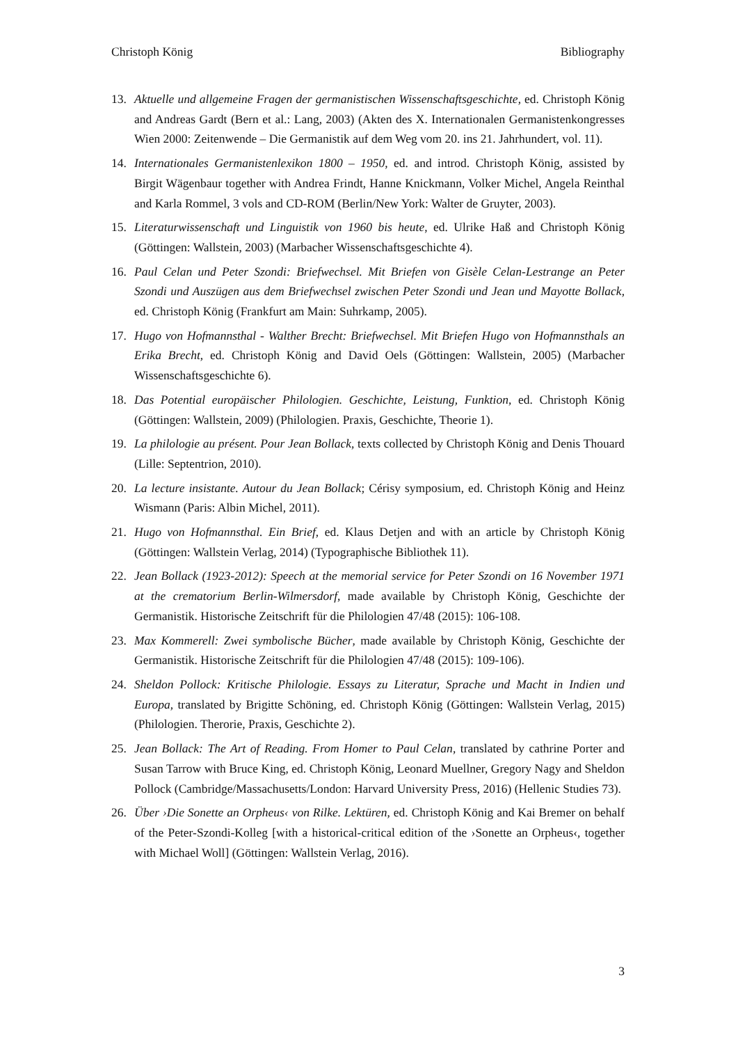Christoph König Bibliography
13. Aktuelle und allgemeine Fragen der germanistischen Wissenschaftsgeschichte, ed. Christoph König and Andreas Gardt (Bern et al.: Lang, 2003) (Akten des X. Internationalen Germanistenkongresses Wien 2000: Zeitenwende – Die Germanistik auf dem Weg vom 20. ins 21. Jahrhundert, vol. 11).
14. Internationales Germanistenlexikon 1800 – 1950, ed. and introd. Christoph König, assisted by Birgit Wägenbaur together with Andrea Frindt, Hanne Knickmann, Volker Michel, Angela Reinthal and Karla Rommel, 3 vols and CD-ROM (Berlin/New York: Walter de Gruyter, 2003).
15. Literaturwissenschaft und Linguistik von 1960 bis heute, ed. Ulrike Haß and Christoph König (Göttingen: Wallstein, 2003) (Marbacher Wissenschaftsgeschichte 4).
16. Paul Celan und Peter Szondi: Briefwechsel. Mit Briefen von Gisèle Celan-Lestrange an Peter Szondi und Auszügen aus dem Briefwechsel zwischen Peter Szondi und Jean und Mayotte Bollack, ed. Christoph König (Frankfurt am Main: Suhrkamp, 2005).
17. Hugo von Hofmannsthal - Walther Brecht: Briefwechsel. Mit Briefen Hugo von Hofmannsthals an Erika Brecht, ed. Christoph König and David Oels (Göttingen: Wallstein, 2005) (Marbacher Wissenschaftsgeschichte 6).
18. Das Potential europäischer Philologien. Geschichte, Leistung, Funktion, ed. Christoph König (Göttingen: Wallstein, 2009) (Philologien. Praxis, Geschichte, Theorie 1).
19. La philologie au présent. Pour Jean Bollack, texts collected by Christoph König and Denis Thouard (Lille: Septentrion, 2010).
20. La lecture insistante. Autour du Jean Bollack; Cérisy symposium, ed. Christoph König and Heinz Wismann (Paris: Albin Michel, 2011).
21. Hugo von Hofmannsthal. Ein Brief, ed. Klaus Detjen and with an article by Christoph König (Göttingen: Wallstein Verlag, 2014) (Typographische Bibliothek 11).
22. Jean Bollack (1923-2012): Speech at the memorial service for Peter Szondi on 16 November 1971 at the crematorium Berlin-Wilmersdorf, made available by Christoph König, Geschichte der Germanistik. Historische Zeitschrift für die Philologien 47/48 (2015): 106-108.
23. Max Kommerell: Zwei symbolische Bücher, made available by Christoph König, Geschichte der Germanistik. Historische Zeitschrift für die Philologien 47/48 (2015): 109-106).
24. Sheldon Pollock: Kritische Philologie. Essays zu Literatur, Sprache und Macht in Indien und Europa, translated by Brigitte Schöning, ed. Christoph König (Göttingen: Wallstein Verlag, 2015) (Philologien. Therorie, Praxis, Geschichte 2).
25. Jean Bollack: The Art of Reading. From Homer to Paul Celan, translated by cathrine Porter and Susan Tarrow with Bruce King, ed. Christoph König, Leonard Muellner, Gregory Nagy and Sheldon Pollock (Cambridge/Massachusetts/London: Harvard University Press, 2016) (Hellenic Studies 73).
26. Über ›Die Sonette an Orpheus‹ von Rilke. Lektüren, ed. Christoph König and Kai Bremer on behalf of the Peter-Szondi-Kolleg [with a historical-critical edition of the ›Sonette an Orpheus‹, together with Michael Woll] (Göttingen: Wallstein Verlag, 2016).
3